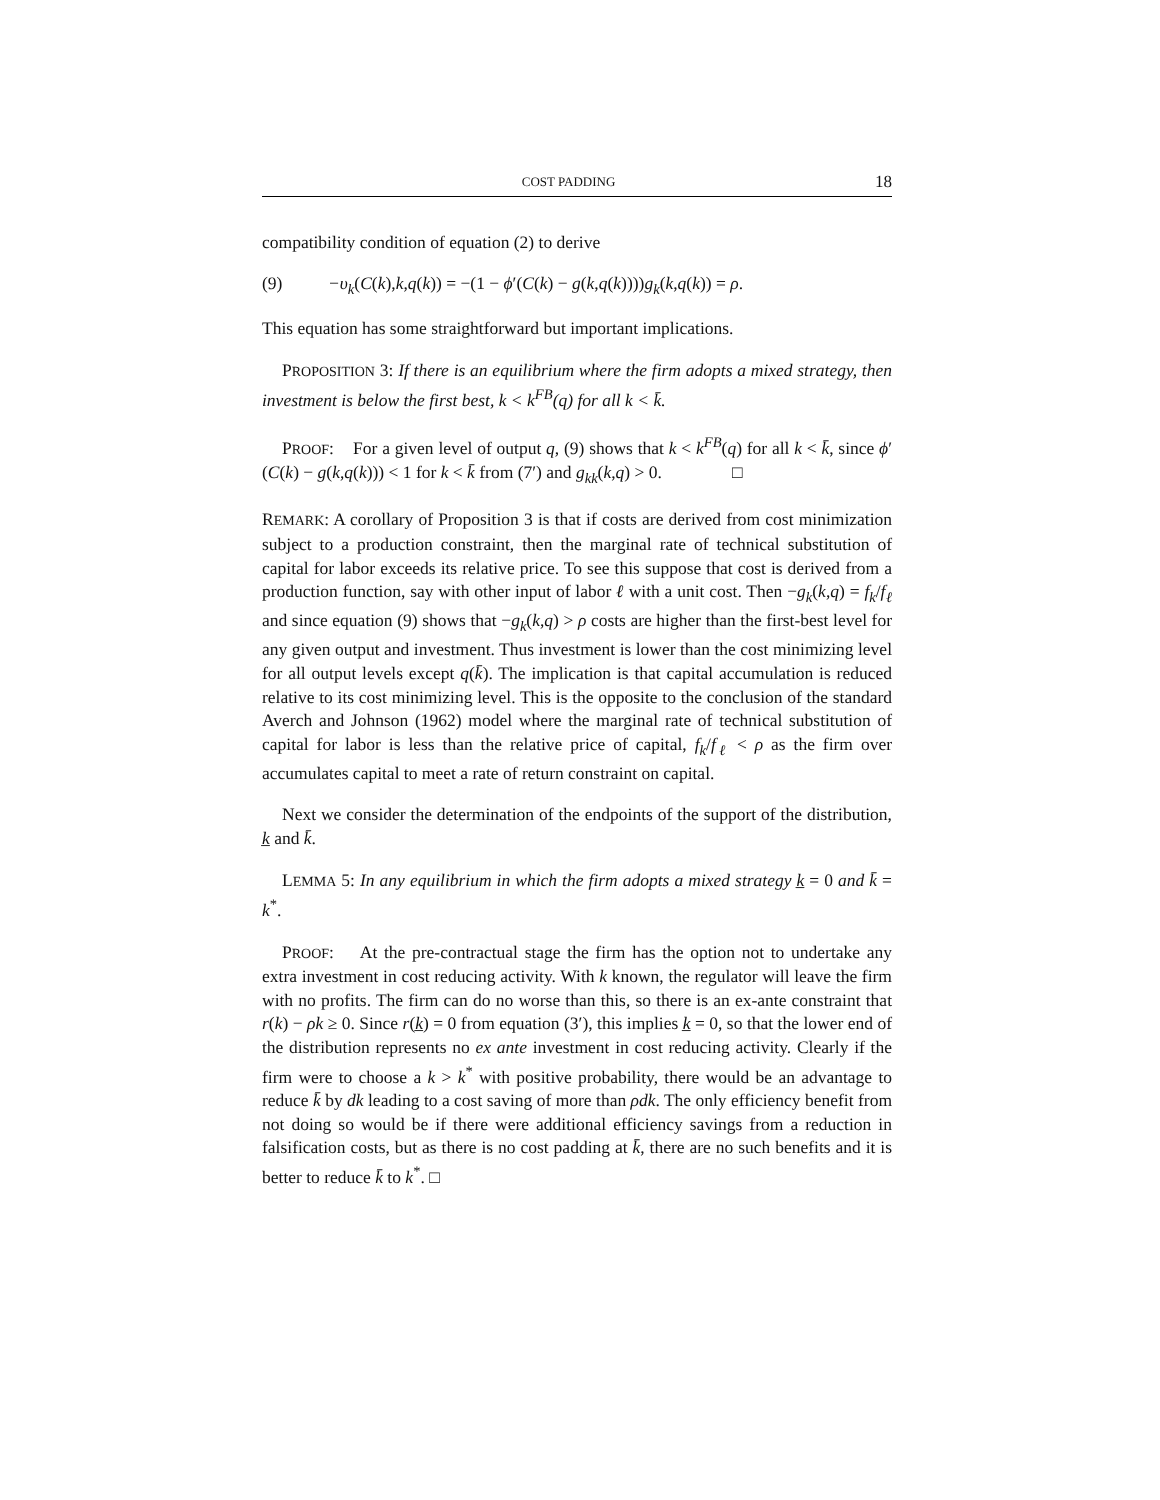COST PADDING 18
compatibility condition of equation (2) to derive
(9) −υ<sub>k</sub>(C(k),k,q(k)) = −(1 − ϕ′(C(k) − g(k,q(k))))g<sub>k</sub>(k,q(k)) = ρ.
This equation has some straightforward but important implications.
PROPOSITION 3: If there is an equilibrium where the firm adopts a mixed strategy, then investment is below the first best, k < k<sup>FB</sup>(q) for all k < k̄.
PROOF: For a given level of output q, (9) shows that k < k<sup>FB</sup>(q) for all k < k̄, since ϕ′(C(k) − g(k,q(k))) < 1 for k < k̄ from (7′) and g<sub>kk</sub>(k,q) > 0. □
REMARK: A corollary of Proposition 3 is that if costs are derived from cost minimization subject to a production constraint, then the marginal rate of technical substitution of capital for labor exceeds its relative price. To see this suppose that cost is derived from a production function, say with other input of labor ℓ with a unit cost. Then −g<sub>k</sub>(k,q) = f<sub>k</sub>/f<sub>ℓ</sub> and since equation (9) shows that −g<sub>k</sub>(k,q) > ρ costs are higher than the first-best level for any given output and investment. Thus investment is lower than the cost minimizing level for all output levels except q(k̄). The implication is that capital accumulation is reduced relative to its cost minimizing level. This is the opposite to the conclusion of the standard Averch and Johnson (1962) model where the marginal rate of technical substitution of capital for labor is less than the relative price of capital, f<sub>k</sub>/f<sub>ℓ</sub> < ρ as the firm over accumulates capital to meet a rate of return constraint on capital.
Next we consider the determination of the endpoints of the support of the distribution, k̲ and k̄.
LEMMA 5: In any equilibrium in which the firm adopts a mixed strategy k̲ = 0 and k̄ = k<sup>*</sup>.
PROOF: At the pre-contractual stage the firm has the option not to undertake any extra investment in cost reducing activity. With k known, the regulator will leave the firm with no profits. The firm can do no worse than this, so there is an ex-ante constraint that r(k) − ρk ≥ 0. Since r(k̲) = 0 from equation (3′), this implies k̲ = 0, so that the lower end of the distribution represents no ex ante investment in cost reducing activity. Clearly if the firm were to choose a k > k<sup>*</sup> with positive probability, there would be an advantage to reduce k̄ by dk leading to a cost saving of more than ρdk. The only efficiency benefit from not doing so would be if there were additional efficiency savings from a reduction in falsification costs, but as there is no cost padding at k̄, there are no such benefits and it is better to reduce k̄ to k<sup>*</sup>. □